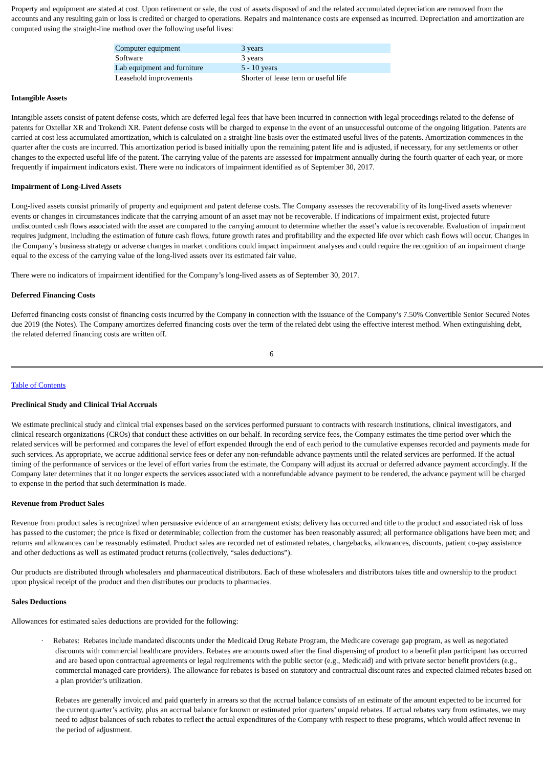Property and equipment are stated at cost. Upon retirement or sale, the cost of assets disposed of and the related accumulated depreciation are removed from the accounts and any resulting gain or loss is credited or charged to operations. Repairs and maintenance costs are expensed as incurred. Depreciation and amortization are computed using the straight-line method over the following useful lives:
| Computer equipment | 3 years |
| Software | 3 years |
| Lab equipment and furniture | 5 - 10 years |
| Leasehold improvements | Shorter of lease term or useful life |
Intangible Assets
Intangible assets consist of patent defense costs, which are deferred legal fees that have been incurred in connection with legal proceedings related to the defense of patents for Oxtellar XR and Trokendi XR. Patent defense costs will be charged to expense in the event of an unsuccessful outcome of the ongoing litigation. Patents are carried at cost less accumulated amortization, which is calculated on a straight-line basis over the estimated useful lives of the patents. Amortization commences in the quarter after the costs are incurred. This amortization period is based initially upon the remaining patent life and is adjusted, if necessary, for any settlements or other changes to the expected useful life of the patent. The carrying value of the patents are assessed for impairment annually during the fourth quarter of each year, or more frequently if impairment indicators exist. There were no indicators of impairment identified as of September 30, 2017.
Impairment of Long-Lived Assets
Long-lived assets consist primarily of property and equipment and patent defense costs. The Company assesses the recoverability of its long-lived assets whenever events or changes in circumstances indicate that the carrying amount of an asset may not be recoverable. If indications of impairment exist, projected future undiscounted cash flows associated with the asset are compared to the carrying amount to determine whether the asset’s value is recoverable. Evaluation of impairment requires judgment, including the estimation of future cash flows, future growth rates and profitability and the expected life over which cash flows will occur. Changes in the Company’s business strategy or adverse changes in market conditions could impact impairment analyses and could require the recognition of an impairment charge equal to the excess of the carrying value of the long-lived assets over its estimated fair value.
There were no indicators of impairment identified for the Company’s long-lived assets as of September 30, 2017.
Deferred Financing Costs
Deferred financing costs consist of financing costs incurred by the Company in connection with the issuance of the Company’s 7.50% Convertible Senior Secured Notes due 2019 (the Notes). The Company amortizes deferred financing costs over the term of the related debt using the effective interest method. When extinguishing debt, the related deferred financing costs are written off.
6
Table of Contents
Preclinical Study and Clinical Trial Accruals
We estimate preclinical study and clinical trial expenses based on the services performed pursuant to contracts with research institutions, clinical investigators, and clinical research organizations (CROs) that conduct these activities on our behalf. In recording service fees, the Company estimates the time period over which the related services will be performed and compares the level of effort expended through the end of each period to the cumulative expenses recorded and payments made for such services. As appropriate, we accrue additional service fees or defer any non-refundable advance payments until the related services are performed. If the actual timing of the performance of services or the level of effort varies from the estimate, the Company will adjust its accrual or deferred advance payment accordingly. If the Company later determines that it no longer expects the services associated with a nonrefundable advance payment to be rendered, the advance payment will be charged to expense in the period that such determination is made.
Revenue from Product Sales
Revenue from product sales is recognized when persuasive evidence of an arrangement exists; delivery has occurred and title to the product and associated risk of loss has passed to the customer; the price is fixed or determinable; collection from the customer has been reasonably assured; all performance obligations have been met; and returns and allowances can be reasonably estimated. Product sales are recorded net of estimated rebates, chargebacks, allowances, discounts, patient co-pay assistance and other deductions as well as estimated product returns (collectively, “sales deductions”).
Our products are distributed through wholesalers and pharmaceutical distributors. Each of these wholesalers and distributors takes title and ownership to the product upon physical receipt of the product and then distributes our products to pharmacies.
Sales Deductions
Allowances for estimated sales deductions are provided for the following:
· Rebates: Rebates include mandated discounts under the Medicaid Drug Rebate Program, the Medicare coverage gap program, as well as negotiated discounts with commercial healthcare providers. Rebates are amounts owed after the final dispensing of product to a benefit plan participant has occurred and are based upon contractual agreements or legal requirements with the public sector (e.g., Medicaid) and with private sector benefit providers (e.g., commercial managed care providers). The allowance for rebates is based on statutory and contractual discount rates and expected claimed rebates based on a plan provider’s utilization.
Rebates are generally invoiced and paid quarterly in arrears so that the accrual balance consists of an estimate of the amount expected to be incurred for the current quarter’s activity, plus an accrual balance for known or estimated prior quarters’ unpaid rebates. If actual rebates vary from estimates, we may need to adjust balances of such rebates to reflect the actual expenditures of the Company with respect to these programs, which would affect revenue in the period of adjustment.